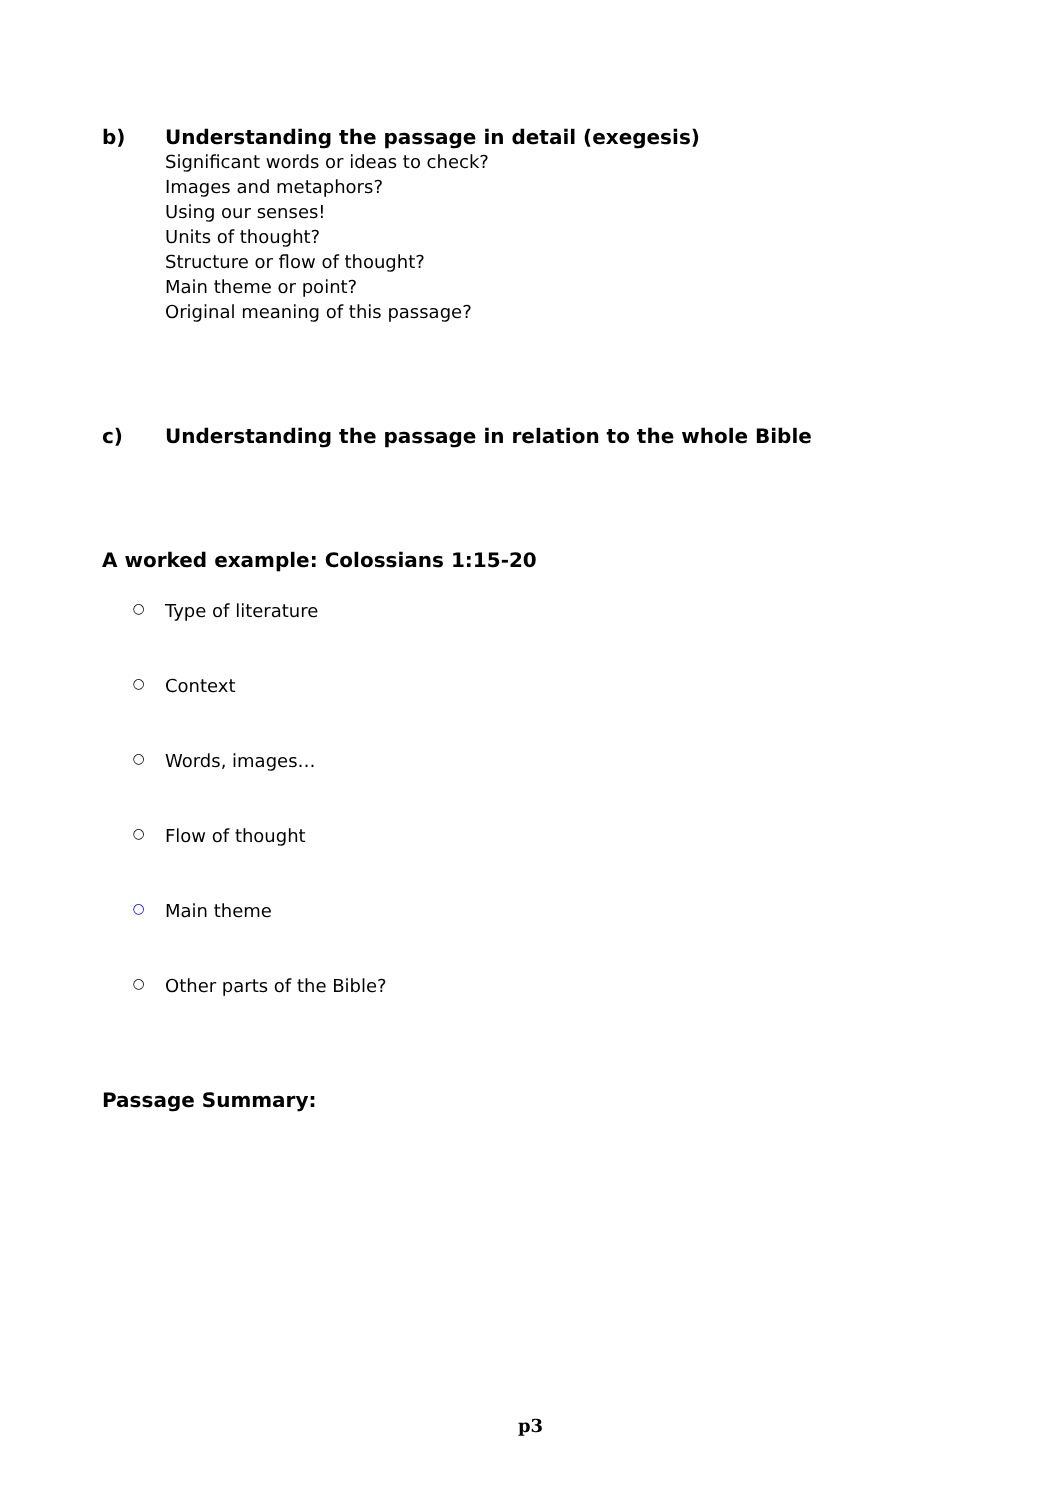b) Understanding the passage in detail (exegesis)
Significant words or ideas to check?
Images and metaphors?
Using our senses!
Units of thought?
Structure or flow of thought?
Main theme or point?
Original meaning of this passage?
c) Understanding the passage in relation to the whole Bible
A worked example: Colossians 1:15-20
○ Type of literature
○ Context
○ Words, images…
○ Flow of thought
○ Main theme
○ Other parts of the Bible?
Passage Summary:
p3